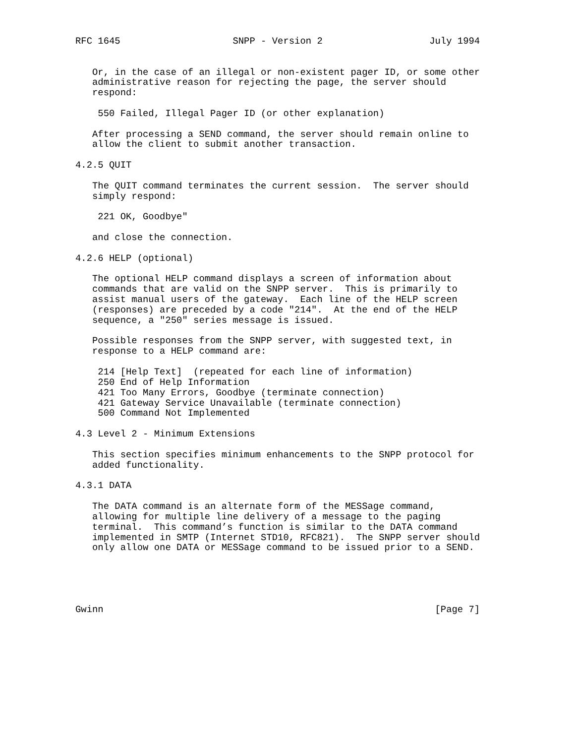RFC 1645                    SNPP - Version 2                   July 1994


   Or, in the case of an illegal or non-existent pager ID, or some other
   administrative reason for rejecting the page, the server should
   respond:

    550 Failed, Illegal Pager ID (or other explanation)

   After processing a SEND command, the server should remain online to
   allow the client to submit another transaction.

4.2.5 QUIT

   The QUIT command terminates the current session.  The server should
   simply respond:

    221 OK, Goodbye"

   and close the connection.

4.2.6 HELP (optional)

   The optional HELP command displays a screen of information about
   commands that are valid on the SNPP server.  This is primarily to
   assist manual users of the gateway.  Each line of the HELP screen
   (responses) are preceded by a code "214".  At the end of the HELP
   sequence, a "250" series message is issued.

   Possible responses from the SNPP server, with suggested text, in
   response to a HELP command are:

    214 [Help Text]  (repeated for each line of information)
    250 End of Help Information
    421 Too Many Errors, Goodbye (terminate connection)
    421 Gateway Service Unavailable (terminate connection)
    500 Command Not Implemented

4.3 Level 2 - Minimum Extensions

   This section specifies minimum enhancements to the SNPP protocol for
   added functionality.

4.3.1 DATA

   The DATA command is an alternate form of the MESSage command,
   allowing for multiple line delivery of a message to the paging
   terminal.  This command’s function is similar to the DATA command
   implemented in SMTP (Internet STD10, RFC821).  The SNPP server should
   only allow one DATA or MESSage command to be issued prior to a SEND.





Gwinn                                                           [Page 7]